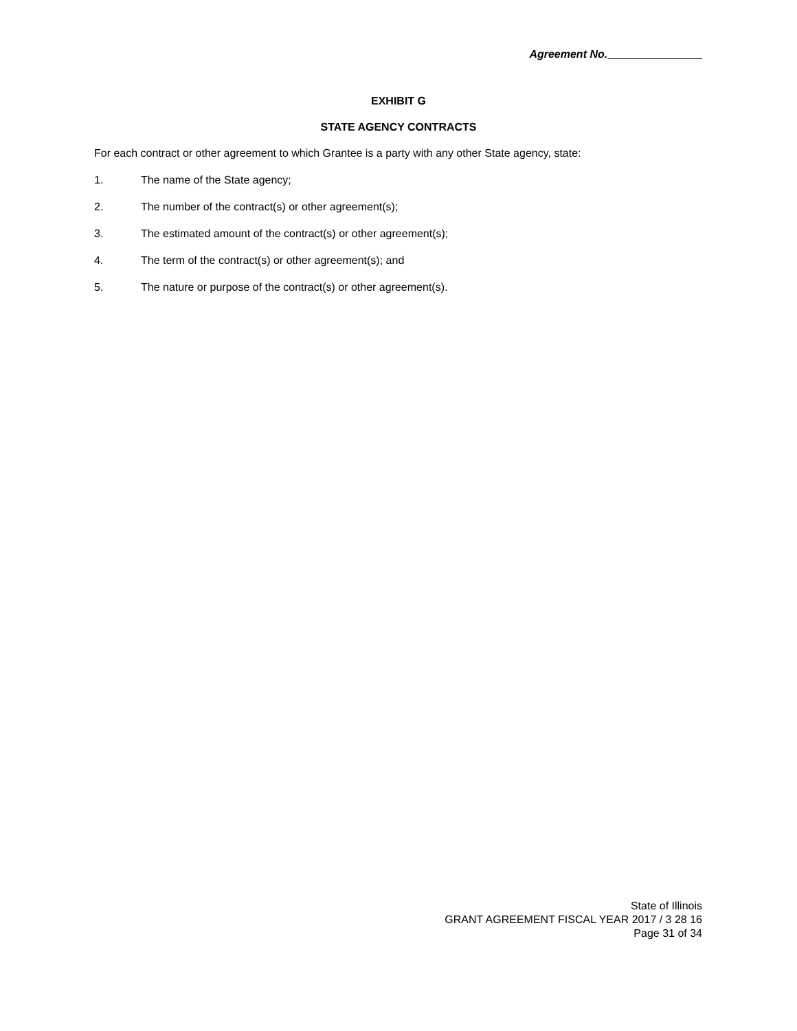Agreement No.
EXHIBIT G
STATE AGENCY CONTRACTS
For each contract or other agreement to which Grantee is a party with any other State agency, state:
1. The name of the State agency;
2. The number of the contract(s) or other agreement(s);
3. The estimated amount of the contract(s) or other agreement(s);
4. The term of the contract(s) or other agreement(s); and
5. The nature or purpose of the contract(s) or other agreement(s).
State of Illinois
GRANT AGREEMENT FISCAL YEAR 2017 / 3 28 16
Page 31 of 34